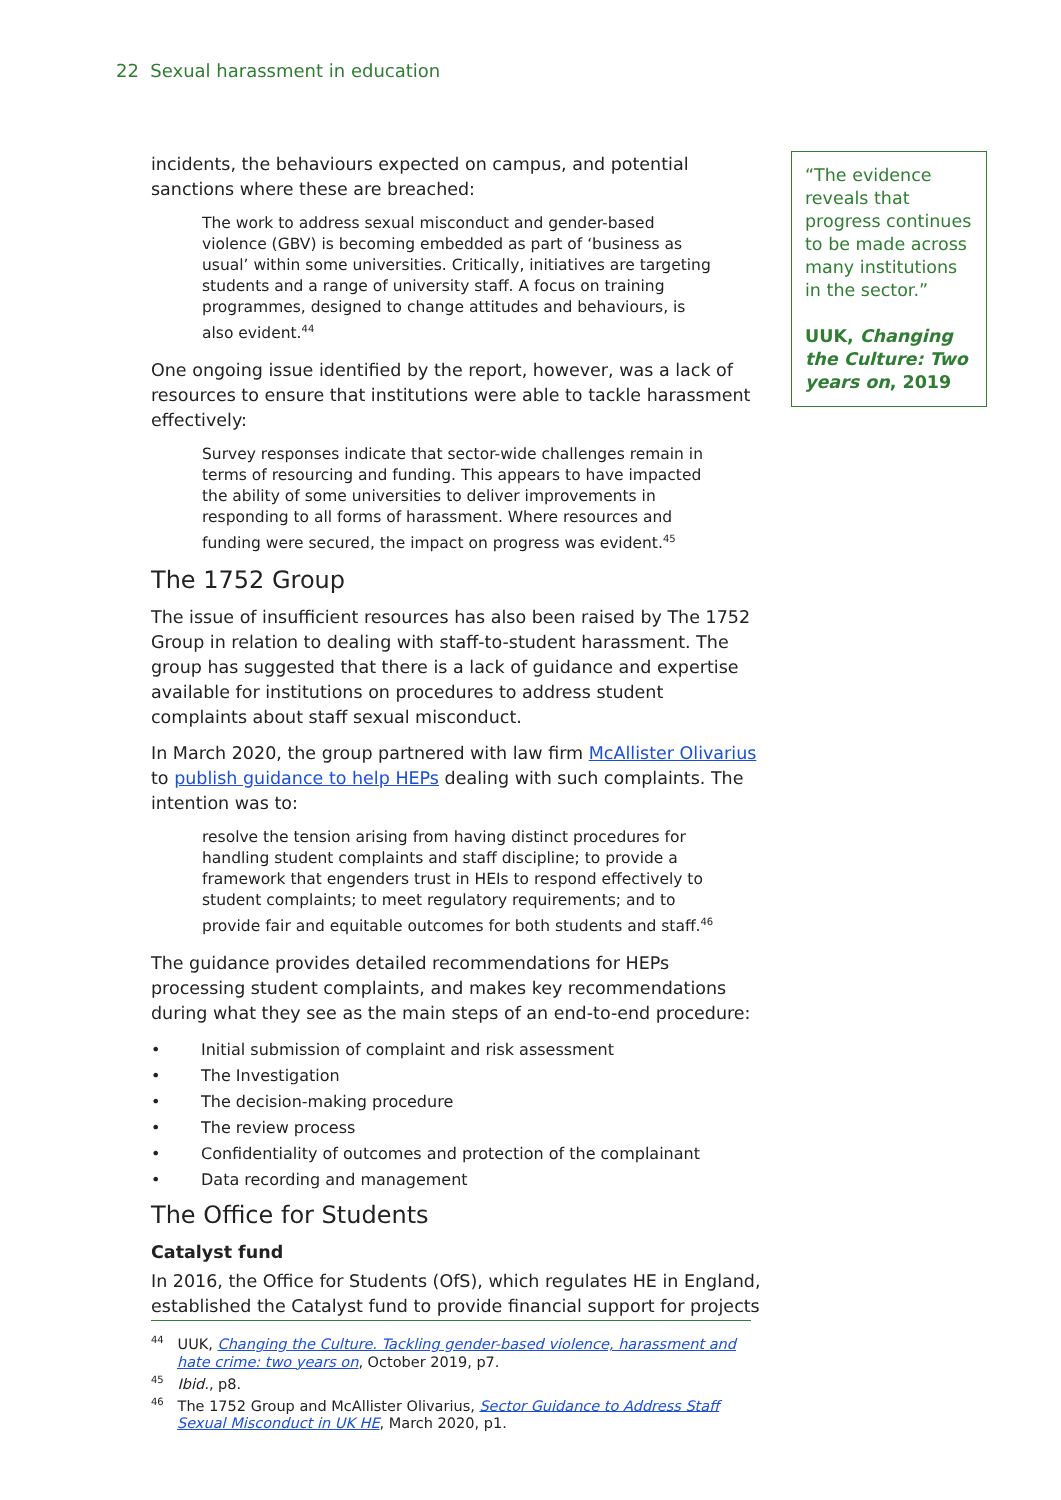22 Sexual harassment in education
incidents, the behaviours expected on campus, and potential sanctions where these are breached:
The work to address sexual misconduct and gender-based violence (GBV) is becoming embedded as part of ‘business as usual’ within some universities. Critically, initiatives are targeting students and a range of university staff. A focus on training programmes, designed to change attitudes and behaviours, is also evident.<sup>44</sup>
One ongoing issue identified by the report, however, was a lack of resources to ensure that institutions were able to tackle harassment effectively:
Survey responses indicate that sector-wide challenges remain in terms of resourcing and funding. This appears to have impacted the ability of some universities to deliver improvements in responding to all forms of harassment. Where resources and funding were secured, the impact on progress was evident.<sup>45</sup>
The 1752 Group
The issue of insufficient resources has also been raised by The 1752 Group in relation to dealing with staff-to-student harassment. The group has suggested that there is a lack of guidance and expertise available for institutions on procedures to address student complaints about staff sexual misconduct.
In March 2020, the group partnered with law firm McAllister Olivarius to publish guidance to help HEPs dealing with such complaints. The intention was to:
resolve the tension arising from having distinct procedures for handling student complaints and staff discipline; to provide a framework that engenders trust in HEIs to respond effectively to student complaints; to meet regulatory requirements; and to provide fair and equitable outcomes for both students and staff.<sup>46</sup>
The guidance provides detailed recommendations for HEPs processing student complaints, and makes key recommendations during what they see as the main steps of an end-to-end procedure:
• Initial submission of complaint and risk assessment
• The Investigation
• The decision-making procedure
• The review process
• Confidentiality of outcomes and protection of the complainant
• Data recording and management
The Office for Students
Catalyst fund
In 2016, the Office for Students (OfS), which regulates HE in England, established the Catalyst fund to provide financial support for projects
“The evidence reveals that progress continues to be made across many institutions in the sector.”
UUK, Changing the Culture: Two years on, 2019
<sup>44</sup> UUK, Changing the Culture. Tackling gender-based violence, harassment and hate crime: two years on, October 2019, p7.
<sup>45</sup> Ibid., p8.
<sup>46</sup> The 1752 Group and McAllister Olivarius, Sector Guidance to Address Staff Sexual Misconduct in UK HE, March 2020, p1.